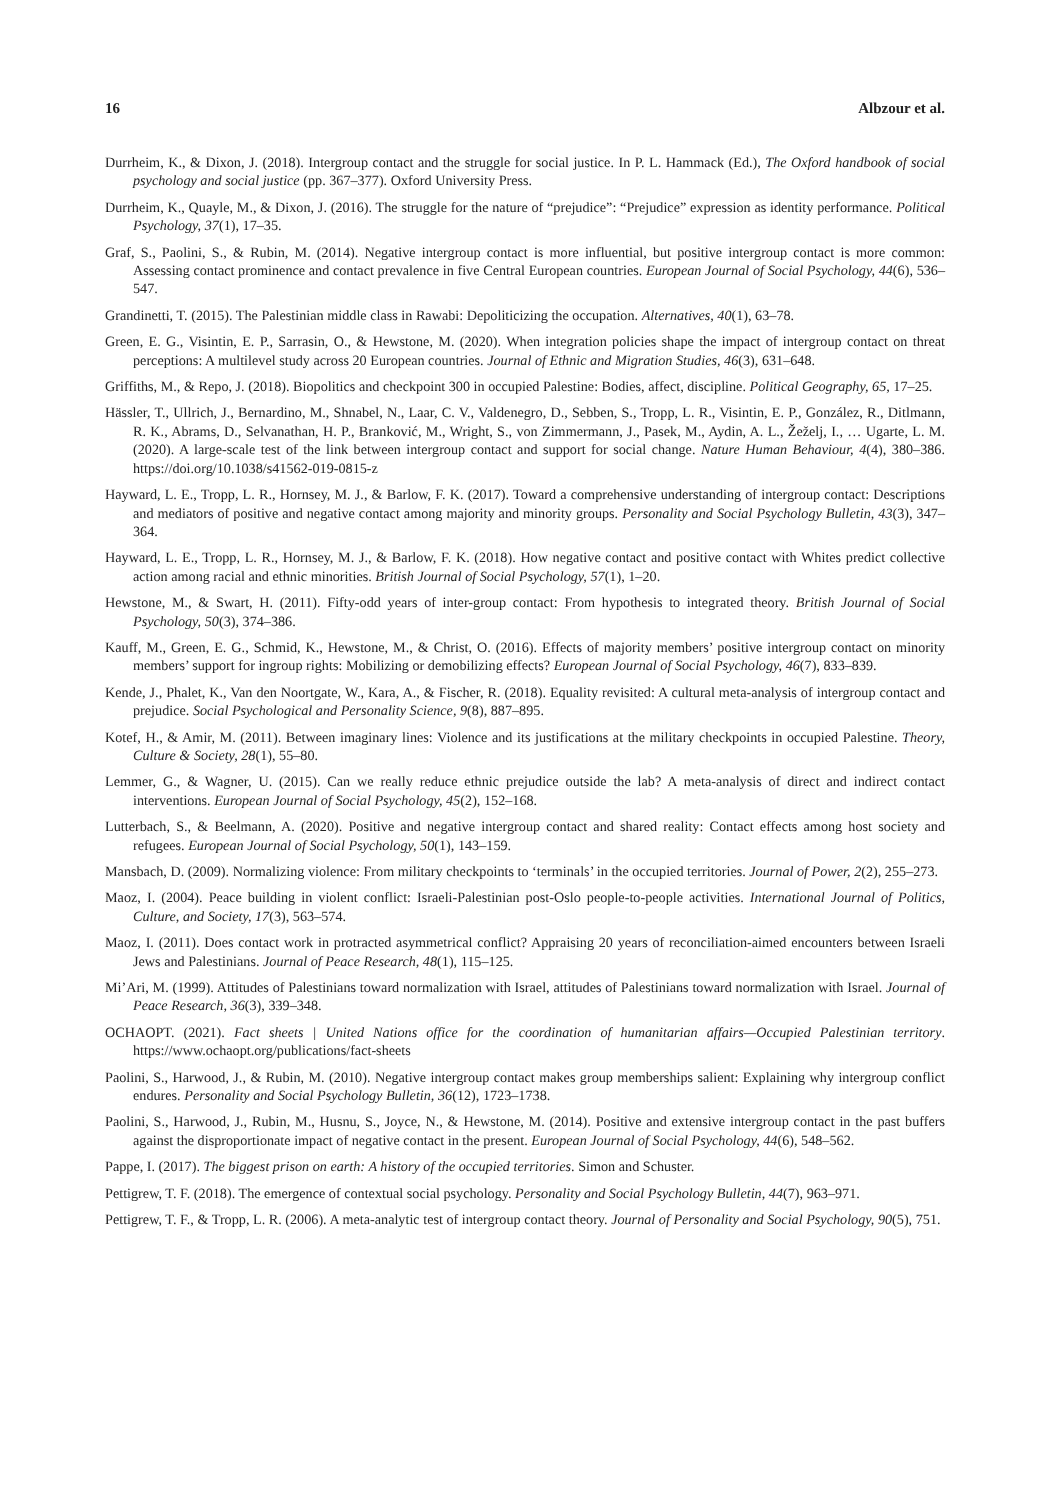16 Albzour et al.
Durrheim, K., & Dixon, J. (2018). Intergroup contact and the struggle for social justice. In P. L. Hammack (Ed.), The Oxford handbook of social psychology and social justice (pp. 367–377). Oxford University Press.
Durrheim, K., Quayle, M., & Dixon, J. (2016). The struggle for the nature of “prejudice”: “Prejudice” expression as identity performance. Political Psychology, 37(1), 17–35.
Graf, S., Paolini, S., & Rubin, M. (2014). Negative intergroup contact is more influential, but positive intergroup contact is more common: Assessing contact prominence and contact prevalence in five Central European countries. European Journal of Social Psychology, 44(6), 536–547.
Grandinetti, T. (2015). The Palestinian middle class in Rawabi: Depoliticizing the occupation. Alternatives, 40(1), 63–78.
Green, E. G., Visintin, E. P., Sarrasin, O., & Hewstone, M. (2020). When integration policies shape the impact of intergroup contact on threat perceptions: A multilevel study across 20 European countries. Journal of Ethnic and Migration Studies, 46(3), 631–648.
Griffiths, M., & Repo, J. (2018). Biopolitics and checkpoint 300 in occupied Palestine: Bodies, affect, discipline. Political Geography, 65, 17–25.
Hässler, T., Ullrich, J., Bernardino, M., Shnabel, N., Laar, C. V., Valdenegro, D., Sebben, S., Tropp, L. R., Visintin, E. P., González, R., Ditlmann, R. K., Abrams, D., Selvanathan, H. P., Branković, M., Wright, S., von Zimmermann, J., Pasek, M., Aydin, A. L., Žeželj, I., … Ugarte, L. M. (2020). A large-scale test of the link between intergroup contact and support for social change. Nature Human Behaviour, 4(4), 380–386. https://doi.org/10.1038/s41562-019-0815-z
Hayward, L. E., Tropp, L. R., Hornsey, M. J., & Barlow, F. K. (2017). Toward a comprehensive understanding of intergroup contact: Descriptions and mediators of positive and negative contact among majority and minority groups. Personality and Social Psychology Bulletin, 43(3), 347–364.
Hayward, L. E., Tropp, L. R., Hornsey, M. J., & Barlow, F. K. (2018). How negative contact and positive contact with Whites predict collective action among racial and ethnic minorities. British Journal of Social Psychology, 57(1), 1–20.
Hewstone, M., & Swart, H. (2011). Fifty-odd years of inter-group contact: From hypothesis to integrated theory. British Journal of Social Psychology, 50(3), 374–386.
Kauff, M., Green, E. G., Schmid, K., Hewstone, M., & Christ, O. (2016). Effects of majority members’ positive intergroup contact on minority members’ support for ingroup rights: Mobilizing or demobilizing effects? European Journal of Social Psychology, 46(7), 833–839.
Kende, J., Phalet, K., Van den Noortgate, W., Kara, A., & Fischer, R. (2018). Equality revisited: A cultural meta-analysis of intergroup contact and prejudice. Social Psychological and Personality Science, 9(8), 887–895.
Kotef, H., & Amir, M. (2011). Between imaginary lines: Violence and its justifications at the military checkpoints in occupied Palestine. Theory, Culture & Society, 28(1), 55–80.
Lemmer, G., & Wagner, U. (2015). Can we really reduce ethnic prejudice outside the lab? A meta-analysis of direct and indirect contact interventions. European Journal of Social Psychology, 45(2), 152–168.
Lutterbach, S., & Beelmann, A. (2020). Positive and negative intergroup contact and shared reality: Contact effects among host society and refugees. European Journal of Social Psychology, 50(1), 143–159.
Mansbach, D. (2009). Normalizing violence: From military checkpoints to ‘terminals’ in the occupied territories. Journal of Power, 2(2), 255–273.
Maoz, I. (2004). Peace building in violent conflict: Israeli-Palestinian post-Oslo people-to-people activities. International Journal of Politics, Culture, and Society, 17(3), 563–574.
Maoz, I. (2011). Does contact work in protracted asymmetrical conflict? Appraising 20 years of reconciliation-aimed encounters between Israeli Jews and Palestinians. Journal of Peace Research, 48(1), 115–125.
Mi’Ari, M. (1999). Attitudes of Palestinians toward normalization with Israel, attitudes of Palestinians toward normalization with Israel. Journal of Peace Research, 36(3), 339–348.
OCHAOPT. (2021). Fact sheets | United Nations office for the coordination of humanitarian affairs—Occupied Palestinian territory. https://www.ochaopt.org/publications/fact-sheets
Paolini, S., Harwood, J., & Rubin, M. (2010). Negative intergroup contact makes group memberships salient: Explaining why intergroup conflict endures. Personality and Social Psychology Bulletin, 36(12), 1723–1738.
Paolini, S., Harwood, J., Rubin, M., Husnu, S., Joyce, N., & Hewstone, M. (2014). Positive and extensive intergroup contact in the past buffers against the disproportionate impact of negative contact in the present. European Journal of Social Psychology, 44(6), 548–562.
Pappe, I. (2017). The biggest prison on earth: A history of the occupied territories. Simon and Schuster.
Pettigrew, T. F. (2018). The emergence of contextual social psychology. Personality and Social Psychology Bulletin, 44(7), 963–971.
Pettigrew, T. F., & Tropp, L. R. (2006). A meta-analytic test of intergroup contact theory. Journal of Personality and Social Psychology, 90(5), 751.